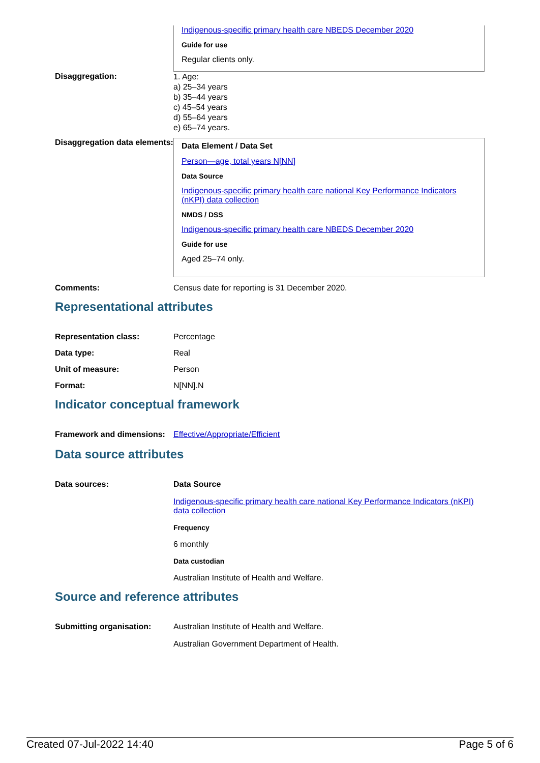Indigenous-specific primary health care NBEDS December 2020
Guide for use
Regular clients only.
Disaggregation:
1. Age:
a) 25–34 years
b) 35–44 years
c) 45–54 years
d) 55–64 years
e) 65–74 years.
Disaggregation data elements:
Data Element / Data Set
Person—age, total years N[NN]
Data Source
Indigenous-specific primary health care national Key Performance Indicators (nKPI) data collection
NMDS / DSS
Indigenous-specific primary health care NBEDS December 2020
Guide for use
Aged 25–74 only.
Comments: Census date for reporting is 31 December 2020.
Representational attributes
Representation class: Percentage
Data type: Real
Unit of measure: Person
Format: N[NN].N
Indicator conceptual framework
Framework and dimensions:
Effective/Appropriate/Efficient
Data source attributes
Data sources: Data Source
Indigenous-specific primary health care national Key Performance Indicators (nKPI) data collection
Frequency
6 monthly
Data custodian
Australian Institute of Health and Welfare.
Source and reference attributes
Submitting organisation: Australian Institute of Health and Welfare.
Australian Government Department of Health.
Created 07-Jul-2022 14:40 Page 5 of 6